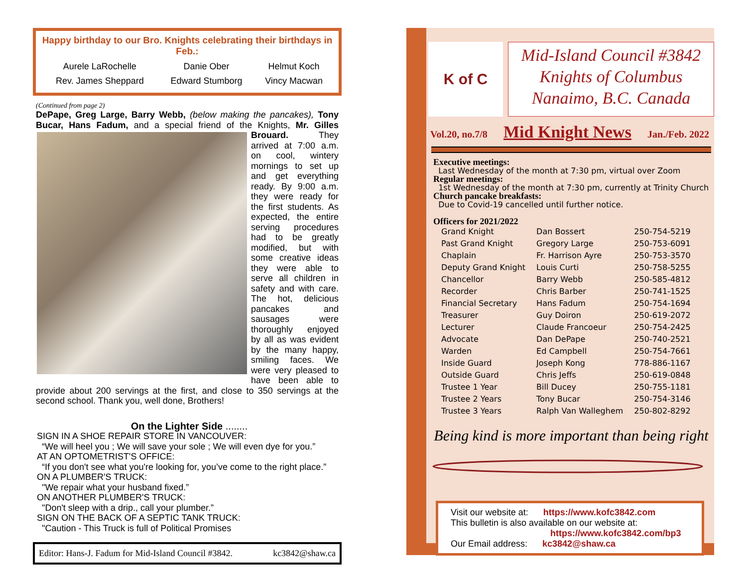Happy birthday to our Bro. Knights celebrating their birthdays in Feb.:
| Aurele LaRochelle | Danie Ober | Helmut Koch |
| Rev. James Sheppard | Edward Stumborg | Vincy Macwan |
(Continued from page 2)
DePape, Greg Large, Barry Webb, (below making the pancakes), Tony Bucar, Hans Fadum, and a special friend of the Knights, Mr. Gilles
Brouard. They arrived at 7:00 a.m. on cool, wintery mornings to set up and get everything ready. By 9:00 a.m. they were ready for the first students. As expected, the entire serving procedures had to be greatly modified, but with some creative ideas they were able to serve all children in safety and with care. The hot, delicious pancakes and sausages were thoroughly enjoyed by all as was evident by the many happy, smiling faces. We were very pleased to have been able to provide about 200 servings at the first, and close to 350 servings at the second school. Thank you, well done, Brothers!
On the Lighter Side ........
SIGN IN A SHOE REPAIR STORE IN VANCOUVER:
“We will heel you ; We will save your sole ; We will even dye for you.”
AT AN OPTOMETRIST'S OFFICE:
“If you don't see what you're looking for, you’ve come to the right place.”
ON A PLUMBER'S TRUCK:
"We repair what your husband fixed.”
ON ANOTHER PLUMBER'S TRUCK:
"Don't sleep with a drip., call your plumber.”
SIGN ON THE BACK OF A SEPTIC TANK TRUCK:
"Caution - This Truck is full of Political Promises
Editor: Hans-J. Fadum for Mid-Island Council #3842. kc3842@shaw.ca
K of C
Mid-Island Council #3842
Knights of Columbus
Nanaimo, B.C. Canada
Vol.20, no.7/8 Mid Knight News Jan./Feb. 2022
Executive meetings:
Last Wednesday of the month at 7:30 pm, virtual over Zoom
Regular meetings:
1st Wednesday of the month at 7:30 pm, currently at Trinity Church
Church pancake breakfasts:
Due to Covid-19 cancelled until further notice.
Officers for 2021/2022
| Grand Knight | Dan Bossert | 250-754-5219 |
| Past Grand Knight | Gregory Large | 250-753-6091 |
| Chaplain | Fr. Harrison Ayre | 250-753-3570 |
| Deputy Grand Knight | Louis Curti | 250-758-5255 |
| Chancellor | Barry Webb | 250-585-4812 |
| Recorder | Chris Barber | 250-741-1525 |
| Financial Secretary | Hans Fadum | 250-754-1694 |
| Treasurer | Guy Doiron | 250-619-2072 |
| Lecturer | Claude Francoeur | 250-754-2425 |
| Advocate | Dan DePape | 250-740-2521 |
| Warden | Ed Campbell | 250-754-7661 |
| Inside Guard | Joseph Kong | 778-886-1167 |
| Outside Guard | Chris Jeffs | 250-619-0848 |
| Trustee 1 Year | Bill Ducey | 250-755-1181 |
| Trustee 2 Years | Tony Bucar | 250-754-3146 |
| Trustee 3 Years | Ralph Van Walleghem | 250-802-8292 |
Being kind is more important than being right
Visit our website at: https://www.kofc3842.com
This bulletin is also available on our website at:
https://www.kofc3842.com/bp3
Our Email address: kc3842@shaw.ca